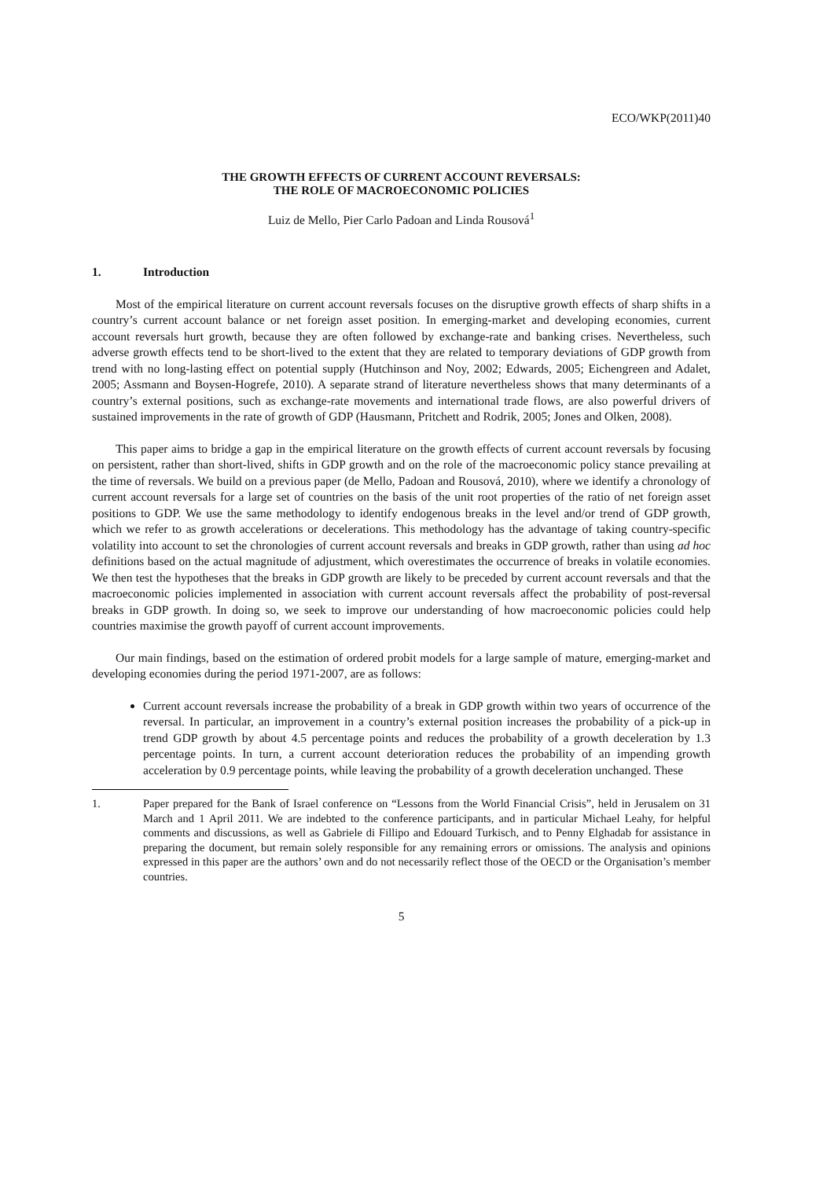ECO/WKP(2011)40
THE GROWTH EFFECTS OF CURRENT ACCOUNT REVERSALS:
THE ROLE OF MACROECONOMIC POLICIES
Luiz de Mello, Pier Carlo Padoan and Linda Rousová<sup>1</sup>
1. Introduction
Most of the empirical literature on current account reversals focuses on the disruptive growth effects of sharp shifts in a country’s current account balance or net foreign asset position. In emerging-market and developing economies, current account reversals hurt growth, because they are often followed by exchange-rate and banking crises. Nevertheless, such adverse growth effects tend to be short-lived to the extent that they are related to temporary deviations of GDP growth from trend with no long-lasting effect on potential supply (Hutchinson and Noy, 2002; Edwards, 2005; Eichengreen and Adalet, 2005; Assmann and Boysen-Hogrefe, 2010). A separate strand of literature nevertheless shows that many determinants of a country’s external positions, such as exchange-rate movements and international trade flows, are also powerful drivers of sustained improvements in the rate of growth of GDP (Hausmann, Pritchett and Rodrik, 2005; Jones and Olken, 2008).
This paper aims to bridge a gap in the empirical literature on the growth effects of current account reversals by focusing on persistent, rather than short-lived, shifts in GDP growth and on the role of the macroeconomic policy stance prevailing at the time of reversals. We build on a previous paper (de Mello, Padoan and Rousová, 2010), where we identify a chronology of current account reversals for a large set of countries on the basis of the unit root properties of the ratio of net foreign asset positions to GDP. We use the same methodology to identify endogenous breaks in the level and/or trend of GDP growth, which we refer to as growth accelerations or decelerations. This methodology has the advantage of taking country-specific volatility into account to set the chronologies of current account reversals and breaks in GDP growth, rather than using ad hoc definitions based on the actual magnitude of adjustment, which overestimates the occurrence of breaks in volatile economies. We then test the hypotheses that the breaks in GDP growth are likely to be preceded by current account reversals and that the macroeconomic policies implemented in association with current account reversals affect the probability of post-reversal breaks in GDP growth. In doing so, we seek to improve our understanding of how macroeconomic policies could help countries maximise the growth payoff of current account improvements.
Our main findings, based on the estimation of ordered probit models for a large sample of mature, emerging-market and developing economies during the period 1971-2007, are as follows:
Current account reversals increase the probability of a break in GDP growth within two years of occurrence of the reversal. In particular, an improvement in a country’s external position increases the probability of a pick-up in trend GDP growth by about 4.5 percentage points and reduces the probability of a growth deceleration by 1.3 percentage points. In turn, a current account deterioration reduces the probability of an impending growth acceleration by 0.9 percentage points, while leaving the probability of a growth deceleration unchanged. These
1. Paper prepared for the Bank of Israel conference on “Lessons from the World Financial Crisis”, held in Jerusalem on 31 March and 1 April 2011. We are indebted to the conference participants, and in particular Michael Leahy, for helpful comments and discussions, as well as Gabriele di Fillipo and Edouard Turkisch, and to Penny Elghadab for assistance in preparing the document, but remain solely responsible for any remaining errors or omissions. The analysis and opinions expressed in this paper are the authors’ own and do not necessarily reflect those of the OECD or the Organisation’s member countries.
5